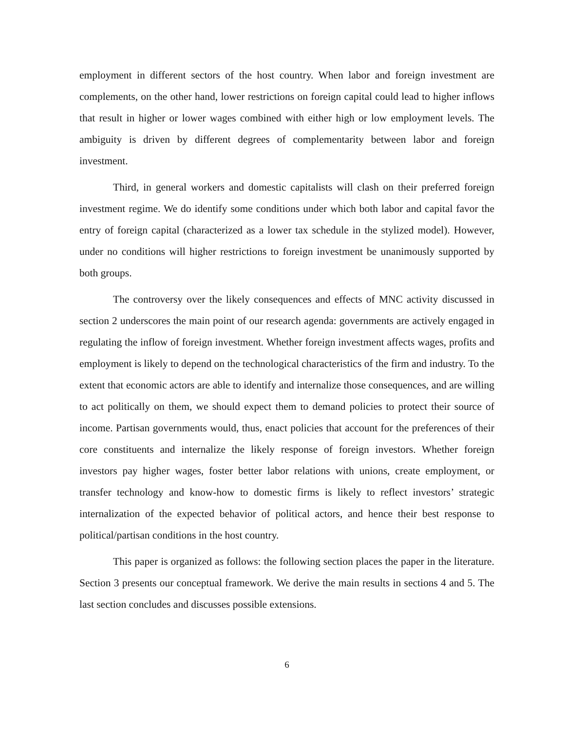employment in different sectors of the host country. When labor and foreign investment are complements, on the other hand, lower restrictions on foreign capital could lead to higher inflows that result in higher or lower wages combined with either high or low employment levels. The ambiguity is driven by different degrees of complementarity between labor and foreign investment.
Third, in general workers and domestic capitalists will clash on their preferred foreign investment regime. We do identify some conditions under which both labor and capital favor the entry of foreign capital (characterized as a lower tax schedule in the stylized model). However, under no conditions will higher restrictions to foreign investment be unanimously supported by both groups.
The controversy over the likely consequences and effects of MNC activity discussed in section 2 underscores the main point of our research agenda: governments are actively engaged in regulating the inflow of foreign investment. Whether foreign investment affects wages, profits and employment is likely to depend on the technological characteristics of the firm and industry. To the extent that economic actors are able to identify and internalize those consequences, and are willing to act politically on them, we should expect them to demand policies to protect their source of income. Partisan governments would, thus, enact policies that account for the preferences of their core constituents and internalize the likely response of foreign investors. Whether foreign investors pay higher wages, foster better labor relations with unions, create employment, or transfer technology and know-how to domestic firms is likely to reflect investors’ strategic internalization of the expected behavior of political actors, and hence their best response to political/partisan conditions in the host country.
This paper is organized as follows: the following section places the paper in the literature. Section 3 presents our conceptual framework. We derive the main results in sections 4 and 5. The last section concludes and discusses possible extensions.
6